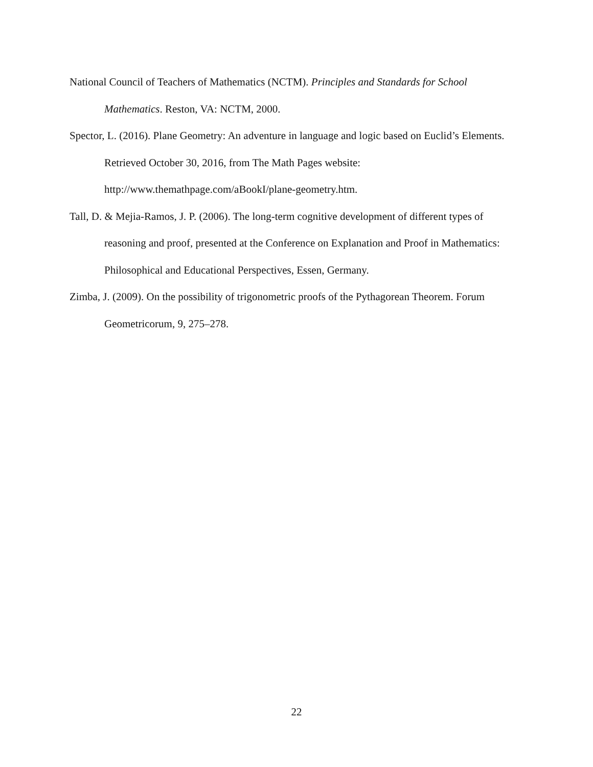National Council of Teachers of Mathematics (NCTM). Principles and Standards for School Mathematics. Reston, VA: NCTM, 2000.
Spector, L. (2016). Plane Geometry: An adventure in language and logic based on Euclid’s Elements. Retrieved October 30, 2016, from The Math Pages website: http://www.themathpage.com/aBookI/plane-geometry.htm.
Tall, D. & Mejia-Ramos, J. P. (2006). The long-term cognitive development of different types of reasoning and proof, presented at the Conference on Explanation and Proof in Mathematics: Philosophical and Educational Perspectives, Essen, Germany.
Zimba, J. (2009). On the possibility of trigonometric proofs of the Pythagorean Theorem. Forum Geometricorum, 9, 275–278.
22